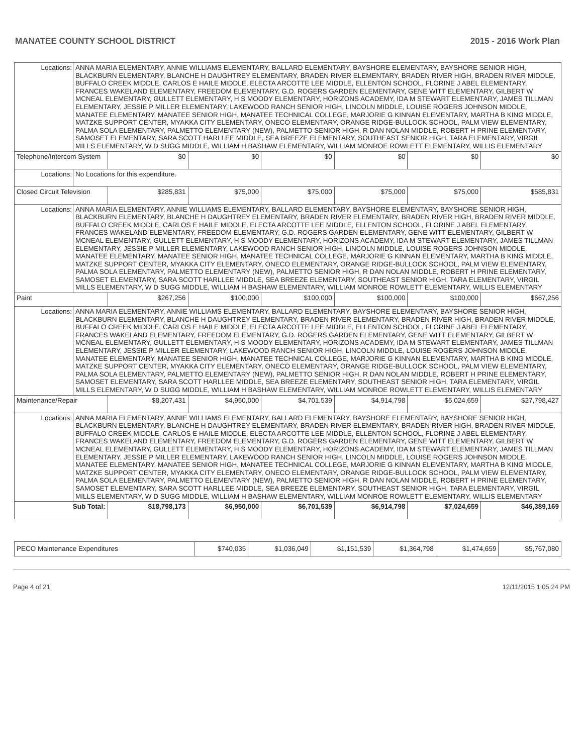MANATEE COUNTY SCHOOL DISTRICT 2015 - 2016 Work Plan
| Locations: | ANNA MARIA ELEMENTARY, ANNIE WILLIAMS ELEMENTARY, BALLARD ELEMENTARY, BAYSHORE ELEMENTARY, BAYSHORE SENIOR HIGH, BLACKBURN ELEMENTARY, BLANCHE H DAUGHTREY ELEMENTARY, BRADEN RIVER ELEMENTARY, BRADEN RIVER HIGH, BRADEN RIVER MIDDLE, BUFFALO CREEK MIDDLE, CARLOS E HAILE MIDDLE, ELECTA ARCOTTE LEE MIDDLE, ELLENTON SCHOOL, FLORINE J ABEL ELEMENTARY, FRANCES WAKELAND ELEMENTARY, FREEDOM ELEMENTARY, G.D. ROGERS GARDEN ELEMENTARY, GENE WITT ELEMENTARY, GILBERT W MCNEAL ELEMENTARY, GULLETT ELEMENTARY, H S MOODY ELEMENTARY, HORIZONS ACADEMY, IDA M STEWART ELEMENTARY, JAMES TILLMAN ELEMENTARY, JESSIE P MILLER ELEMENTARY, LAKEWOOD RANCH SENIOR HIGH, LINCOLN MIDDLE, LOUISE ROGERS JOHNSON MIDDLE, MANATEE ELEMENTARY, MANATEE SENIOR HIGH, MANATEE TECHNICAL COLLEGE, MARJORIE G KINNAN ELEMENTARY, MARTHA B KING MIDDLE, MATZKE SUPPORT CENTER, MYAKKA CITY ELEMENTARY, ONECO ELEMENTARY, ORANGE RIDGE-BULLOCK SCHOOL, PALM VIEW ELEMENTARY, PALMA SOLA ELEMENTARY, PALMETTO ELEMENTARY (NEW), PALMETTO SENIOR HIGH, R DAN NOLAN MIDDLE, ROBERT H PRINE ELEMENTARY, SAMOSET ELEMENTARY, SARA SCOTT HARLLEE MIDDLE, SEA BREEZE ELEMENTARY, SOUTHEAST SENIOR HIGH, TARA ELEMENTARY, VIRGIL MILLS ELEMENTARY, W D SUGG MIDDLE, WILLIAM H BASHAW ELEMENTARY, WILLIAM MONROE ROWLETT ELEMENTARY, WILLIS ELEMENTARY | | | | | | |
| Telephone/Intercom System | | $0 | $0 | $0 | $0 | $0 | $0 |
| Locations: | No Locations for this expenditure. | | | | | | |
| Closed Circuit Television | | $285,831 | $75,000 | $75,000 | $75,000 | $75,000 | $585,831 |
| Locations: | ANNA MARIA ELEMENTARY, ANNIE WILLIAMS ELEMENTARY, BALLARD ELEMENTARY, BAYSHORE ELEMENTARY, BAYSHORE SENIOR HIGH, BLACKBURN ELEMENTARY, BLANCHE H DAUGHTREY ELEMENTARY, BRADEN RIVER ELEMENTARY, BRADEN RIVER HIGH, BRADEN RIVER MIDDLE, BUFFALO CREEK MIDDLE, CARLOS E HAILE MIDDLE, ELECTA ARCOTTE LEE MIDDLE, ELLENTON SCHOOL, FLORINE J ABEL ELEMENTARY, FRANCES WAKELAND ELEMENTARY, FREEDOM ELEMENTARY, G.D. ROGERS GARDEN ELEMENTARY, GENE WITT ELEMENTARY, GILBERT W MCNEAL ELEMENTARY, GULLETT ELEMENTARY, H S MOODY ELEMENTARY, HORIZONS ACADEMY, IDA M STEWART ELEMENTARY, JAMES TILLMAN ELEMENTARY, JESSIE P MILLER ELEMENTARY, LAKEWOOD RANCH SENIOR HIGH, LINCOLN MIDDLE, LOUISE ROGERS JOHNSON MIDDLE, MANATEE ELEMENTARY, MANATEE SENIOR HIGH, MANATEE TECHNICAL COLLEGE, MARJORIE G KINNAN ELEMENTARY, MARTHA B KING MIDDLE, MATZKE SUPPORT CENTER, MYAKKA CITY ELEMENTARY, ONECO ELEMENTARY, ORANGE RIDGE-BULLOCK SCHOOL, PALM VIEW ELEMENTARY, PALMA SOLA ELEMENTARY, PALMETTO ELEMENTARY (NEW), PALMETTO SENIOR HIGH, R DAN NOLAN MIDDLE, ROBERT H PRINE ELEMENTARY, SAMOSET ELEMENTARY, SARA SCOTT HARLLEE MIDDLE, SEA BREEZE ELEMENTARY, SOUTHEAST SENIOR HIGH, TARA ELEMENTARY, VIRGIL MILLS ELEMENTARY, W D SUGG MIDDLE, WILLIAM H BASHAW ELEMENTARY, WILLIAM MONROE ROWLETT ELEMENTARY, WILLIS ELEMENTARY | | | | | | |
| Paint | | $267,256 | $100,000 | $100,000 | $100,000 | $100,000 | $667,256 |
| Locations: | ANNA MARIA ELEMENTARY, ANNIE WILLIAMS ELEMENTARY, BALLARD ELEMENTARY, BAYSHORE ELEMENTARY, BAYSHORE SENIOR HIGH, BLACKBURN ELEMENTARY, BLANCHE H DAUGHTREY ELEMENTARY, BRADEN RIVER ELEMENTARY, BRADEN RIVER HIGH, BRADEN RIVER MIDDLE, BUFFALO CREEK MIDDLE, CARLOS E HAILE MIDDLE, ELECTA ARCOTTE LEE MIDDLE, ELLENTON SCHOOL, FLORINE J ABEL ELEMENTARY, FRANCES WAKELAND ELEMENTARY, FREEDOM ELEMENTARY, G.D. ROGERS GARDEN ELEMENTARY, GENE WITT ELEMENTARY, GILBERT W MCNEAL ELEMENTARY, GULLETT ELEMENTARY, H S MOODY ELEMENTARY, HORIZONS ACADEMY, IDA M STEWART ELEMENTARY, JAMES TILLMAN ELEMENTARY, JESSIE P MILLER ELEMENTARY, LAKEWOOD RANCH SENIOR HIGH, LINCOLN MIDDLE, LOUISE ROGERS JOHNSON MIDDLE, MANATEE ELEMENTARY, MANATEE SENIOR HIGH, MANATEE TECHNICAL COLLEGE, MARJORIE G KINNAN ELEMENTARY, MARTHA B KING MIDDLE, MATZKE SUPPORT CENTER, MYAKKA CITY ELEMENTARY, ONECO ELEMENTARY, ORANGE RIDGE-BULLOCK SCHOOL, PALM VIEW ELEMENTARY, PALMA SOLA ELEMENTARY, PALMETTO ELEMENTARY (NEW), PALMETTO SENIOR HIGH, R DAN NOLAN MIDDLE, ROBERT H PRINE ELEMENTARY, SAMOSET ELEMENTARY, SARA SCOTT HARLLEE MIDDLE, SEA BREEZE ELEMENTARY, SOUTHEAST SENIOR HIGH, TARA ELEMENTARY, VIRGIL MILLS ELEMENTARY, W D SUGG MIDDLE, WILLIAM H BASHAW ELEMENTARY, WILLIAM MONROE ROWLETT ELEMENTARY, WILLIS ELEMENTARY | | | | | | |
| Maintenance/Repair | | $8,207,431 | $4,950,000 | $4,701,539 | $4,914,798 | $5,024,659 | $27,798,427 |
| Locations: | ANNA MARIA ELEMENTARY, ANNIE WILLIAMS ELEMENTARY, BALLARD ELEMENTARY, BAYSHORE ELEMENTARY, BAYSHORE SENIOR HIGH, BLACKBURN ELEMENTARY, BLANCHE H DAUGHTREY ELEMENTARY, BRADEN RIVER ELEMENTARY, BRADEN RIVER HIGH, BRADEN RIVER MIDDLE, BUFFALO CREEK MIDDLE, CARLOS E HAILE MIDDLE, ELECTA ARCOTTE LEE MIDDLE, ELLENTON SCHOOL, FLORINE J ABEL ELEMENTARY, FRANCES WAKELAND ELEMENTARY, FREEDOM ELEMENTARY, G.D. ROGERS GARDEN ELEMENTARY, GENE WITT ELEMENTARY, GILBERT W MCNEAL ELEMENTARY, GULLETT ELEMENTARY, H S MOODY ELEMENTARY, HORIZONS ACADEMY, IDA M STEWART ELEMENTARY, JAMES TILLMAN ELEMENTARY, JESSIE P MILLER ELEMENTARY, LAKEWOOD RANCH SENIOR HIGH, LINCOLN MIDDLE, LOUISE ROGERS JOHNSON MIDDLE, MANATEE ELEMENTARY, MANATEE SENIOR HIGH, MANATEE TECHNICAL COLLEGE, MARJORIE G KINNAN ELEMENTARY, MARTHA B KING MIDDLE, MATZKE SUPPORT CENTER, MYAKKA CITY ELEMENTARY, ONECO ELEMENTARY, ORANGE RIDGE-BULLOCK SCHOOL, PALM VIEW ELEMENTARY, PALMA SOLA ELEMENTARY, PALMETTO ELEMENTARY (NEW), PALMETTO SENIOR HIGH, R DAN NOLAN MIDDLE, ROBERT H PRINE ELEMENTARY, SAMOSET ELEMENTARY, SARA SCOTT HARLLEE MIDDLE, SEA BREEZE ELEMENTARY, SOUTHEAST SENIOR HIGH, TARA ELEMENTARY, VIRGIL MILLS ELEMENTARY, W D SUGG MIDDLE, WILLIAM H BASHAW ELEMENTARY, WILLIAM MONROE ROWLETT ELEMENTARY, WILLIS ELEMENTARY | | | | | | |
| Sub Total: | | $18,798,173 | $6,950,000 | $6,701,539 | $6,914,798 | $7,024,659 | $46,389,169 |
| PECO Maintenance Expenditures | $740,035 | $1,036,049 | $1,151,539 | $1,364,798 | $1,474,659 | $5,767,080 |
Page 4 of 21 12/11/2015 1:05:24 PM